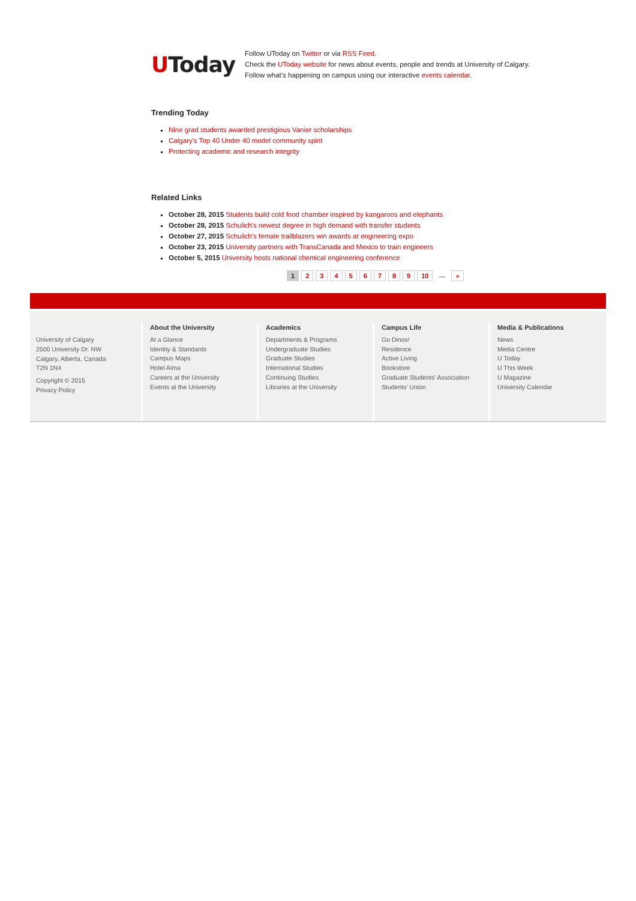UToday
Follow UToday on Twitter or via RSS Feed.
Check the UToday website for news about events, people and trends at University of Calgary.
Follow what’s happening on campus using our interactive events calendar.
Trending Today
Nine grad students awarded prestigious Vanier scholarships
Calgary's Top 40 Under 40 model community spirit
Protecting academic and research integrity
Related Links
October 28, 2015 Students build cold food chamber inspired by kangaroos and elephants
October 28, 2015 Schulich's newest degree in high demand with transfer students
October 27, 2015 Schulich's female trailblazers win awards at engineering expo
October 23, 2015 University partners with TransCanada and Mexico to train engineers
October 5, 2015 University hosts national chemical engineering conference
1 2 3 4 5 6 7 8 9 10 … »
University of Calgary
2500 University Dr. NW
Calgary, Alberta, Canada
T2N 1N4
Copyright © 2015
Privacy Policy
About the University
At a Glance
Identity & Standards
Campus Maps
Hotel Alma
Careers at the University
Events at the University
Academics
Departments & Programs
Undergraduate Studies
Graduate Studies
International Studies
Continuing Studies
Libraries at the University
Campus Life
Go Dinos!
Residence
Active Living
Bookstore
Graduate Students' Association
Students' Union
Media & Publications
News
Media Centre
U Today
U This Week
U Magazine
University Calendar